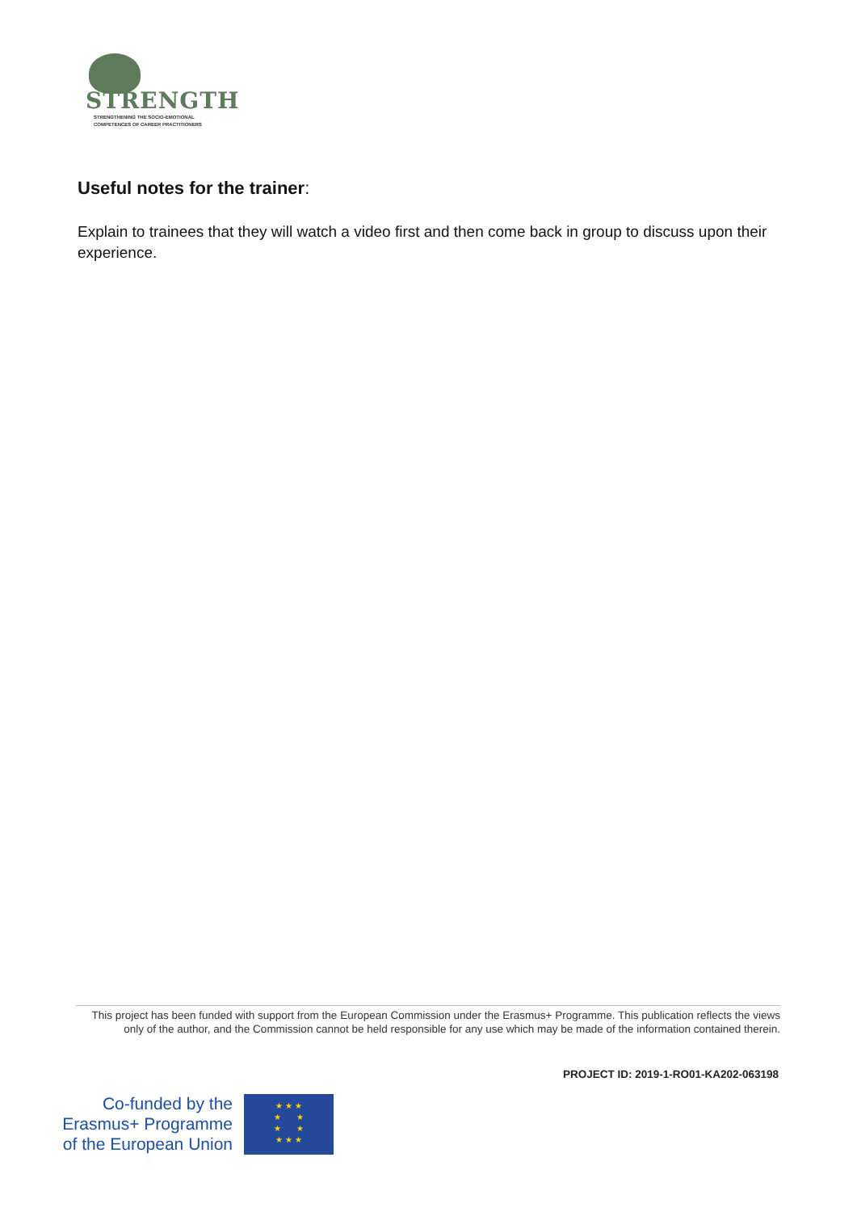STRENGTH
STRENGTHENING THE SOCIO-EMOTIONAL
COMPETENCES OF CAREER PRACTITIONERS
Useful notes for the trainer:
Explain to trainees that they will watch a video first and then come back in group to discuss upon their experience.
This project has been funded with support from the European Commission under the Erasmus+ Programme. This publication reflects the views only of the author, and the Commission cannot be held responsible for any use which may be made of the information contained therein.
PROJECT ID: 2019-1-RO01-KA202-063198
Co-funded by the Erasmus+ Programme of the European Union
★ ★ ★
★ ★
★ ★
★ ★ ★